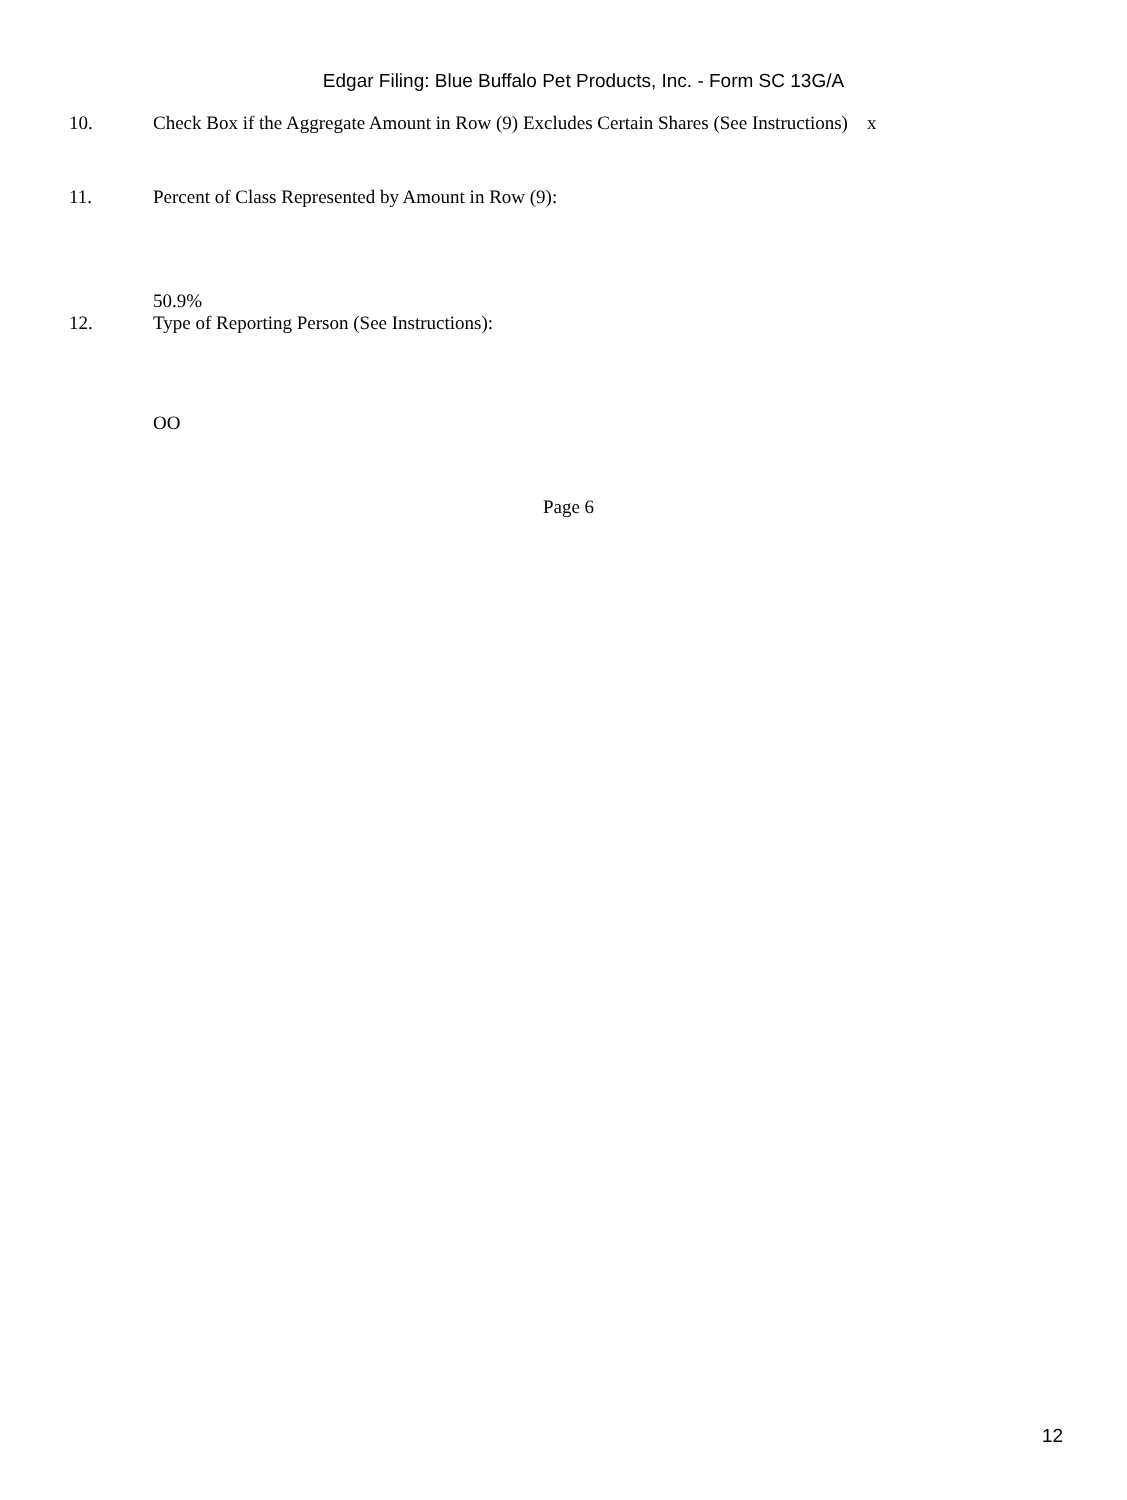Edgar Filing: Blue Buffalo Pet Products, Inc. - Form SC 13G/A
10. Check Box if the Aggregate Amount in Row (9) Excludes Certain Shares (See Instructions) x
11. Percent of Class Represented by Amount in Row (9):
50.9%
12. Type of Reporting Person (See Instructions):
OO
Page 6
12